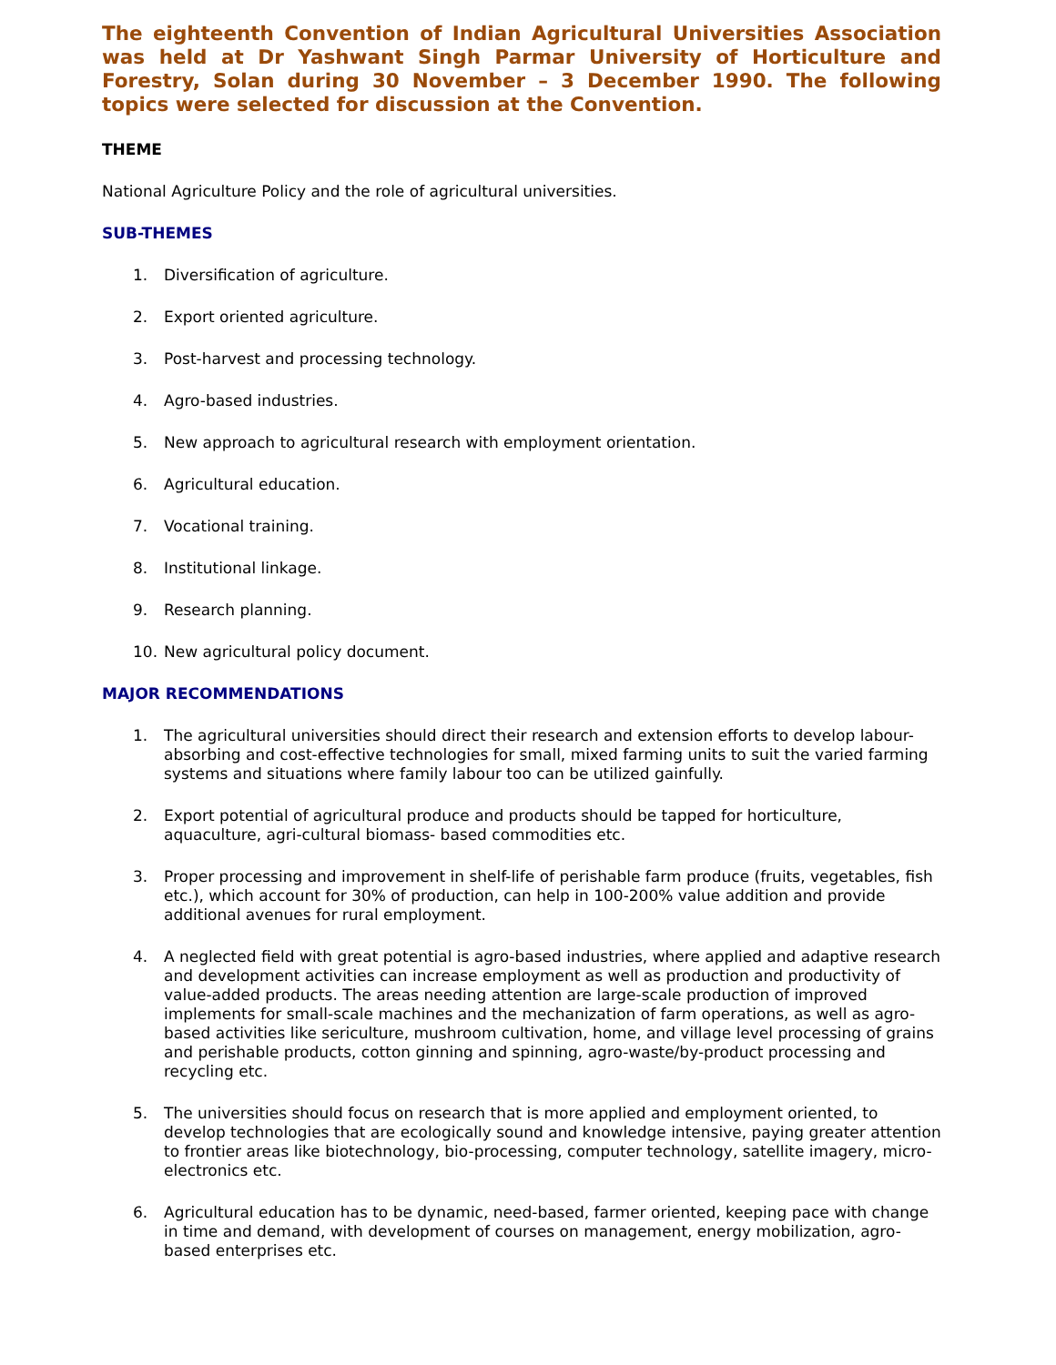The eighteenth Convention of Indian Agricultural Universities Association was held at Dr Yashwant Singh Parmar University of Horticulture and Forestry, Solan during 30 November – 3 December 1990. The following topics were selected for discussion at the Convention.
THEME
National Agriculture Policy and the role of agricultural universities.
SUB-THEMES
1. Diversification of agriculture.
2. Export oriented agriculture.
3. Post-harvest and processing technology.
4. Agro-based industries.
5. New approach to agricultural research with employment orientation.
6. Agricultural education.
7. Vocational training.
8. Institutional linkage.
9. Research planning.
10. New agricultural policy document.
MAJOR RECOMMENDATIONS
1. The agricultural universities should direct their research and extension efforts to develop labour- absorbing and cost-effective technologies for small, mixed farming units to suit the varied farming systems and situations where family labour too can be utilized gainfully.
2. Export potential of agricultural produce and products should be tapped for horticulture, aquaculture, agri-cultural biomass- based commodities etc.
3. Proper processing and improvement in shelf-life of perishable farm produce (fruits, vegetables, fish etc.), which account for 30% of production, can help in 100-200% value addition and provide additional avenues for rural employment.
4. A neglected field with great potential is agro-based industries, where applied and adaptive research and development activities can increase employment as well as production and productivity of value-added products. The areas needing attention are large-scale production of improved implements for small-scale machines and the mechanization of farm operations, as well as agro-based activities like sericulture, mushroom cultivation, home, and village level processing of grains and perishable products, cotton ginning and spinning, agro-waste/by-product processing and recycling etc.
5. The universities should focus on research that is more applied and employment oriented, to develop technologies that are ecologically sound and knowledge intensive, paying greater attention to frontier areas like biotechnology, bio-processing, computer technology, satellite imagery, micro-electronics etc.
6. Agricultural education has to be dynamic, need-based, farmer oriented, keeping pace with change in time and demand, with development of courses on management, energy mobilization, agro-based enterprises etc.